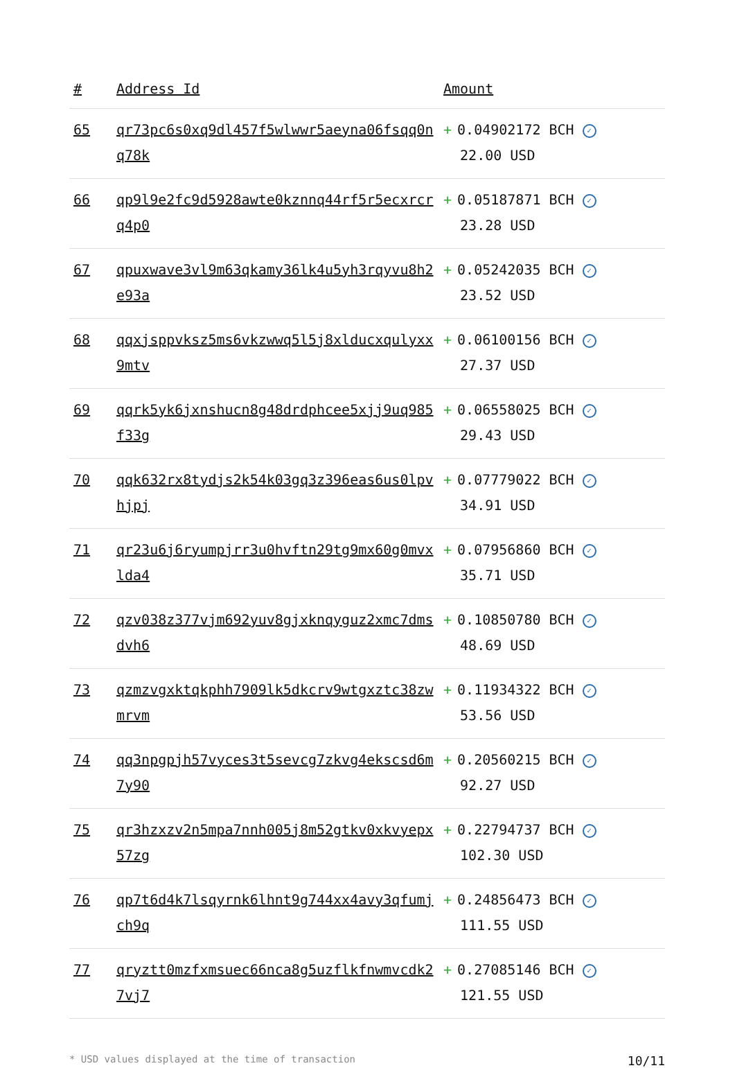| # | Address Id | Amount |
| --- | --- | --- |
| 65 | qr73pc6s0xq9dl457f5wlwwr5aeyna06fsqq0nq78k | + 0.04902172 BCH ✓ 22.00 USD |
| 66 | qp9l9e2fc9d5928awte0kznnq44rf5r5ecxrcrq4p0 | + 0.05187871 BCH ✓ 23.28 USD |
| 67 | qpuxwave3vl9m63qkamy36lk4u5yh3rqyvu8h2e93a | + 0.05242035 BCH ✓ 23.52 USD |
| 68 | qqxjsppvksz5ms6vkzwwq5l5j8xlducxqulyxx9mtv | + 0.06100156 BCH ✓ 27.37 USD |
| 69 | qqrk5yk6jxnshucn8g48drdphcee5xjj9uq985f33g | + 0.06558025 BCH ✓ 29.43 USD |
| 70 | qqk632rx8tydjs2k54k03gq3z396eas6us0lpvhjpj | + 0.07779022 BCH ✓ 34.91 USD |
| 71 | qr23u6j6ryumpjrr3u0hvftn29tg9mx60g0mvxlda4 | + 0.07956860 BCH ✓ 35.71 USD |
| 72 | qzv038z377vjm692yuv8gjxknqyguz2xmc7dmsdvh6 | + 0.10850780 BCH ✓ 48.69 USD |
| 73 | qzmzvgxktqkphh7909lk5dkcrv9wtgxztc38zwmrvm | + 0.11934322 BCH ✓ 53.56 USD |
| 74 | qq3npgpjh57vyces3t5sevcg7zkvg4ekscsd6m7y90 | + 0.20560215 BCH ✓ 92.27 USD |
| 75 | qr3hzxzv2n5mpa7nnh005j8m52gtkv0xkvyepx57zg | + 0.22794737 BCH ✓ 102.30 USD |
| 76 | qp7t6d4k7lsqyrnk6lhnt9g744xx4avy3qfumjch9q | + 0.24856473 BCH ✓ 111.55 USD |
| 77 | qryztt0mzfxmsuec66nca8g5uzflkfnwmvcdk27vj7 | + 0.27085146 BCH ✓ 121.55 USD |
* USD values displayed at the time of transaction 10/11